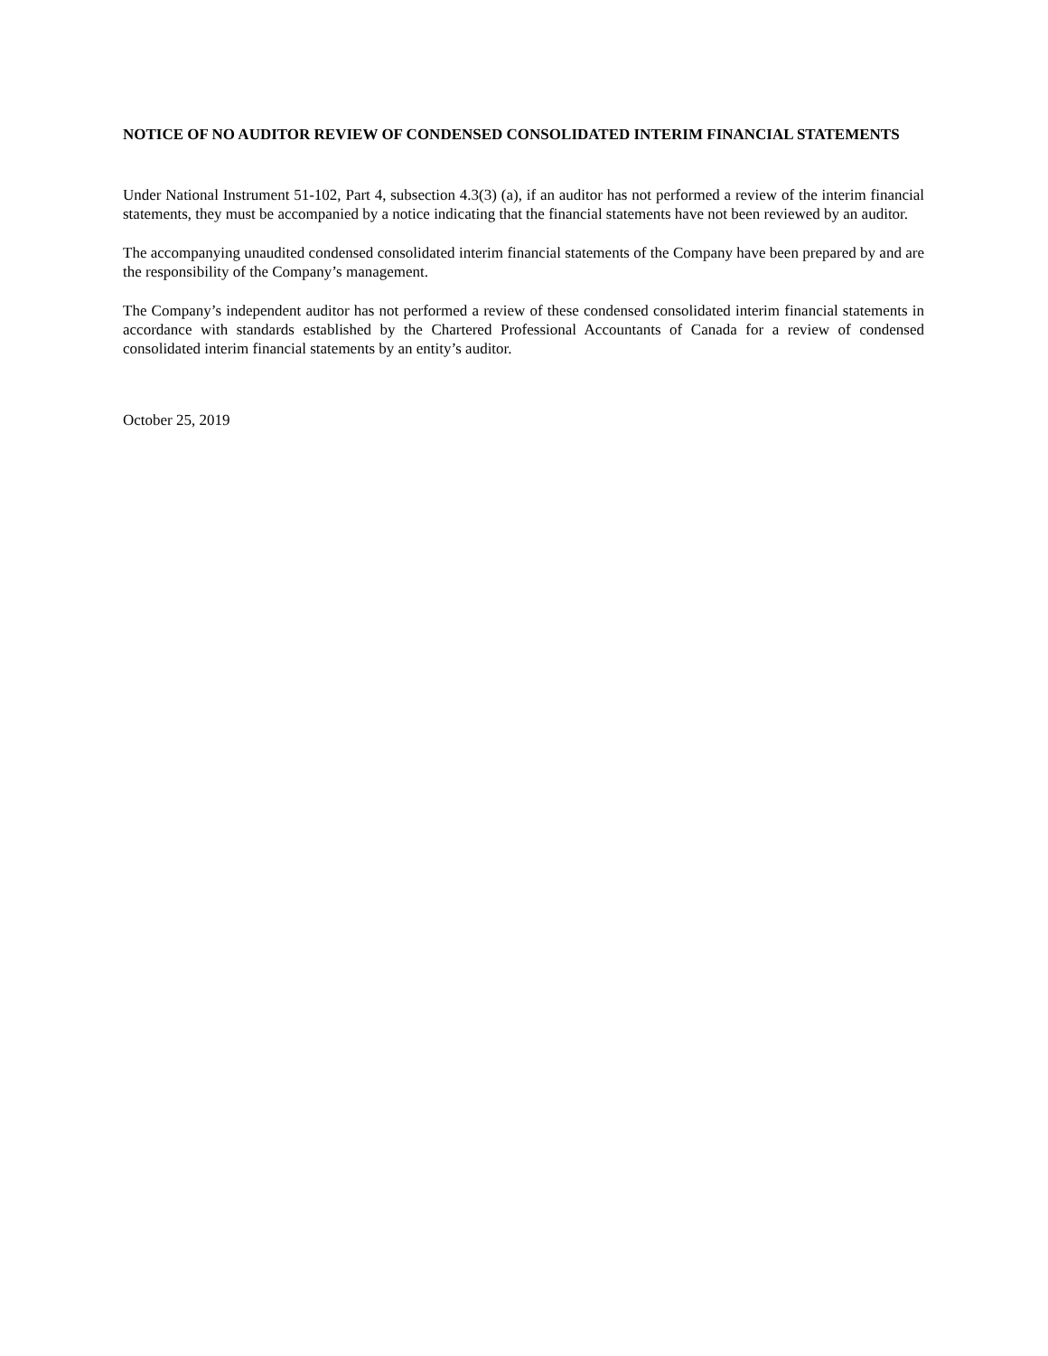NOTICE OF NO AUDITOR REVIEW OF CONDENSED CONSOLIDATED INTERIM FINANCIAL STATEMENTS
Under National Instrument 51-102, Part 4, subsection 4.3(3) (a), if an auditor has not performed a review of the interim financial statements, they must be accompanied by a notice indicating that the financial statements have not been reviewed by an auditor.
The accompanying unaudited condensed consolidated interim financial statements of the Company have been prepared by and are the responsibility of the Company’s management.
The Company’s independent auditor has not performed a review of these condensed consolidated interim financial statements in accordance with standards established by the Chartered Professional Accountants of Canada for a review of condensed consolidated interim financial statements by an entity’s auditor.
October 25, 2019